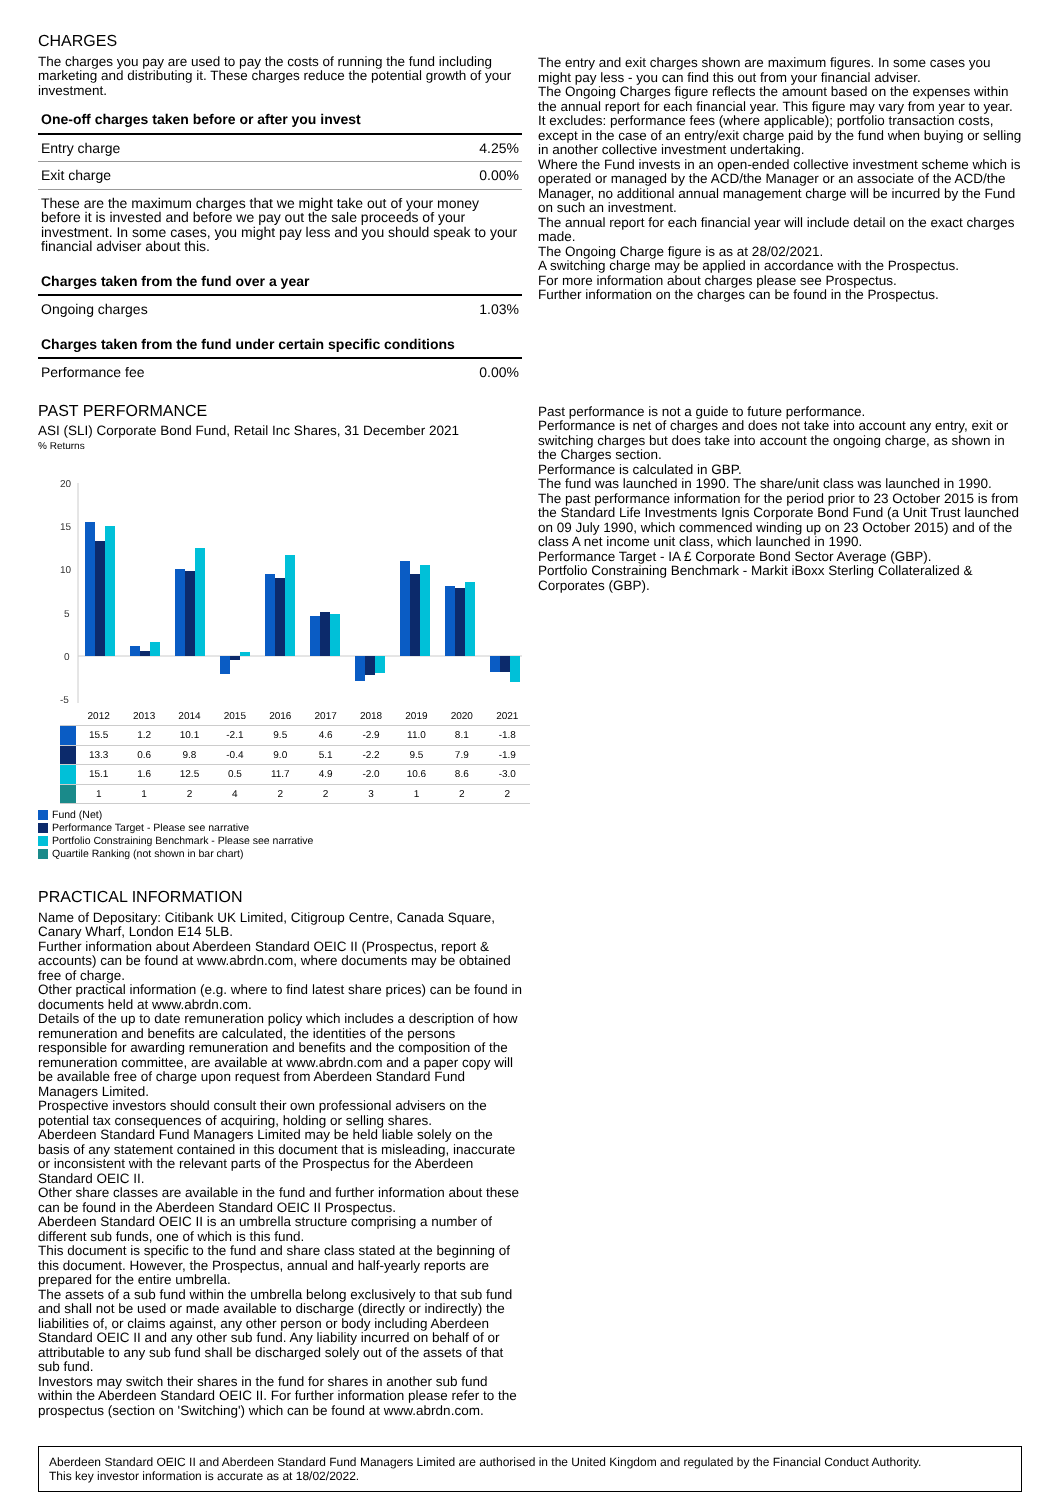CHARGES
The charges you pay are used to pay the costs of running the fund including marketing and distributing it. These charges reduce the potential growth of your investment.
| One-off charges taken before or after you invest | |
| Entry charge | 4.25% |
| Exit charge | 0.00% |
| These are the maximum charges that we might take out of your money before it is invested and before we pay out the sale proceeds of your investment. In some cases, you might pay less and you should speak to your financial adviser about this. | |
| Charges taken from the fund over a year | |
| Ongoing charges | 1.03% |
| Charges taken from the fund under certain specific conditions | |
| Performance fee | 0.00% |
PAST PERFORMANCE
ASI (SLI) Corporate Bond Fund, Retail Inc Shares, 31 December 2021
% Returns
20
15
10
5
0
-5
| | 2012 | 2013 | 2014 | 2015 | 2016 | 2017 | 2018 | 2019 | 2020 | 2021 |
| | 15.5 | 1.2 | 10.1 | -2.1 | 9.5 | 4.6 | -2.9 | 11.0 | 8.1 | -1.8 |
| | 13.3 | 0.6 | 9.8 | -0.4 | 9.0 | 5.1 | -2.2 | 9.5 | 7.9 | -1.9 |
| | 15.1 | 1.6 | 12.5 | 0.5 | 11.7 | 4.9 | -2.0 | 10.6 | 8.6 | -3.0 |
| | 1 | 1 | 2 | 4 | 2 | 2 | 3 | 1 | 2 | 2 |
Fund (Net)
Performance Target - Please see narrative
Portfolio Constraining Benchmark - Please see narrative
Quartile Ranking (not shown in bar chart)
PRACTICAL INFORMATION
Name of Depositary: Citibank UK Limited, Citigroup Centre, Canada Square, Canary Wharf, London E14 5LB.
Further information about Aberdeen Standard OEIC II (Prospectus, report & accounts) can be found at www.abrdn.com, where documents may be obtained free of charge.
Other practical information (e.g. where to find latest share prices) can be found in documents held at www.abrdn.com.
Details of the up to date remuneration policy which includes a description of how remuneration and benefits are calculated, the identities of the persons responsible for awarding remuneration and benefits and the composition of the remuneration committee, are available at www.abrdn.com and a paper copy will be available free of charge upon request from Aberdeen Standard Fund Managers Limited.
Prospective investors should consult their own professional advisers on the potential tax consequences of acquiring, holding or selling shares.
Aberdeen Standard Fund Managers Limited may be held liable solely on the basis of any statement contained in this document that is misleading, inaccurate or inconsistent with the relevant parts of the Prospectus for the Aberdeen Standard OEIC II.
Other share classes are available in the fund and further information about these can be found in the Aberdeen Standard OEIC II Prospectus.
Aberdeen Standard OEIC II is an umbrella structure comprising a number of different sub funds, one of which is this fund.
This document is specific to the fund and share class stated at the beginning of this document. However, the Prospectus, annual and half-yearly reports are prepared for the entire umbrella.
The assets of a sub fund within the umbrella belong exclusively to that sub fund and shall not be used or made available to discharge (directly or indirectly) the liabilities of, or claims against, any other person or body including Aberdeen Standard OEIC II and any other sub fund. Any liability incurred on behalf of or attributable to any sub fund shall be discharged solely out of the assets of that sub fund.
Investors may switch their shares in the fund for shares in another sub fund within the Aberdeen Standard OEIC II. For further information please refer to the prospectus (section on 'Switching') which can be found at www.abrdn.com.
The entry and exit charges shown are maximum figures. In some cases you might pay less - you can find this out from your financial adviser.
The Ongoing Charges figure reflects the amount based on the expenses within the annual report for each financial year. This figure may vary from year to year. It excludes: performance fees (where applicable); portfolio transaction costs, except in the case of an entry/exit charge paid by the fund when buying or selling in another collective investment undertaking.
Where the Fund invests in an open-ended collective investment scheme which is operated or managed by the ACD/the Manager or an associate of the ACD/the Manager, no additional annual management charge will be incurred by the Fund on such an investment.
The annual report for each financial year will include detail on the exact charges made.
The Ongoing Charge figure is as at 28/02/2021.
A switching charge may be applied in accordance with the Prospectus.
For more information about charges please see Prospectus.
Further information on the charges can be found in the Prospectus.
Past performance is not a guide to future performance.
Performance is net of charges and does not take into account any entry, exit or switching charges but does take into account the ongoing charge, as shown in the Charges section.
Performance is calculated in GBP.
The fund was launched in 1990. The share/unit class was launched in 1990.
The past performance information for the period prior to 23 October 2015 is from the Standard Life Investments Ignis Corporate Bond Fund (a Unit Trust launched on 09 July 1990, which commenced winding up on 23 October 2015) and of the class A net income unit class, which launched in 1990.
Performance Target - IA £ Corporate Bond Sector Average (GBP).
Portfolio Constraining Benchmark - Markit iBoxx Sterling Collateralized & Corporates (GBP).
Aberdeen Standard OEIC II and Aberdeen Standard Fund Managers Limited are authorised in the United Kingdom and regulated by the Financial Conduct Authority.
This key investor information is accurate as at 18/02/2022.